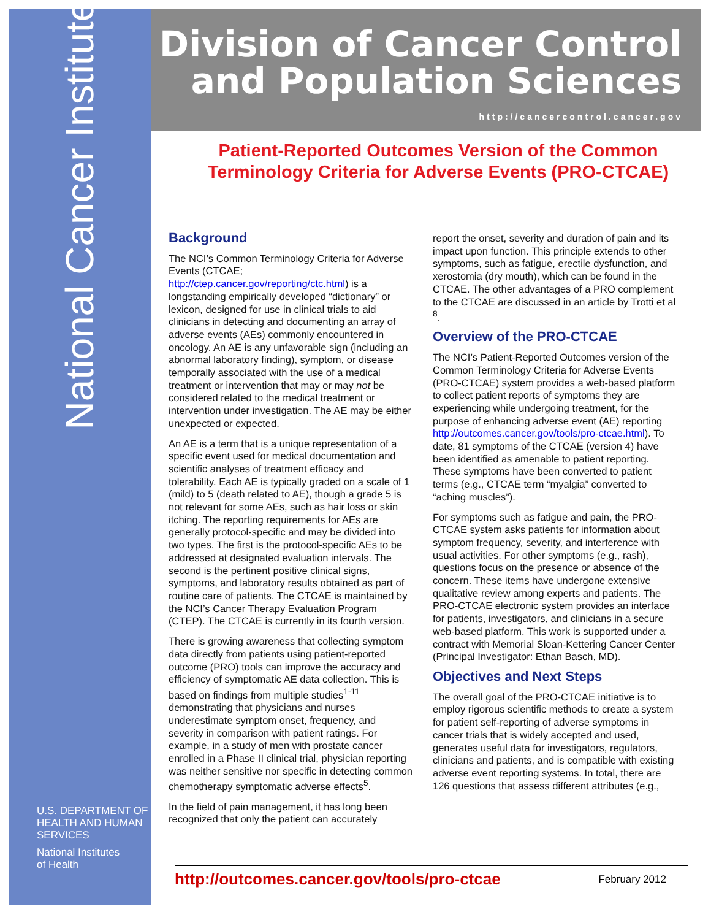National Cancer Institute
U.S. DEPARTMENT OF
HEALTH AND HUMAN
SERVICES
National Institutes
of Health
Division of Cancer Control
and Population Sciences
http://cancercontrol.cancer.gov
Patient-Reported Outcomes Version of the Common Terminology Criteria for Adverse Events (PRO-CTCAE)
Background
The NCI’s Common Terminology Criteria for Adverse Events (CTCAE; http://ctep.cancer.gov/reporting/ctc.html) is a longstanding empirically developed “dictionary” or lexicon, designed for use in clinical trials to aid clinicians in detecting and documenting an array of adverse events (AEs) commonly encountered in oncology. An AE is any unfavorable sign (including an abnormal laboratory finding), symptom, or disease temporally associated with the use of a medical treatment or intervention that may or may not be considered related to the medical treatment or intervention under investigation. The AE may be either unexpected or expected.
An AE is a term that is a unique representation of a specific event used for medical documentation and scientific analyses of treatment efficacy and tolerability. Each AE is typically graded on a scale of 1 (mild) to 5 (death related to AE), though a grade 5 is not relevant for some AEs, such as hair loss or skin itching. The reporting requirements for AEs are generally protocol-specific and may be divided into two types. The first is the protocol-specific AEs to be addressed at designated evaluation intervals. The second is the pertinent positive clinical signs, symptoms, and laboratory results obtained as part of routine care of patients. The CTCAE is maintained by the NCI’s Cancer Therapy Evaluation Program (CTEP). The CTCAE is currently in its fourth version.
There is growing awareness that collecting symptom data directly from patients using patient-reported outcome (PRO) tools can improve the accuracy and efficiency of symptomatic AE data collection. This is based on findings from multiple studies<sup>1-11</sup> demonstrating that physicians and nurses underestimate symptom onset, frequency, and severity in comparison with patient ratings. For example, in a study of men with prostate cancer enrolled in a Phase II clinical trial, physician reporting was neither sensitive nor specific in detecting common chemotherapy symptomatic adverse effects<sup>5</sup>.
In the field of pain management, it has long been recognized that only the patient can accurately
report the onset, severity and duration of pain and its impact upon function. This principle extends to other symptoms, such as fatigue, erectile dysfunction, and xerostomia (dry mouth), which can be found in the CTCAE. The other advantages of a PRO complement to the CTCAE are discussed in an article by Trotti et al <sup>8</sup>.
Overview of the PRO-CTCAE
The NCI’s Patient-Reported Outcomes version of the Common Terminology Criteria for Adverse Events (PRO-CTCAE) system provides a web-based platform to collect patient reports of symptoms they are experiencing while undergoing treatment, for the purpose of enhancing adverse event (AE) reporting http://outcomes.cancer.gov/tools/pro-ctcae.html). To date, 81 symptoms of the CTCAE (version 4) have been identified as amenable to patient reporting. These symptoms have been converted to patient terms (e.g., CTCAE term “myalgia” converted to “aching muscles”).
For symptoms such as fatigue and pain, the PRO-CTCAE system asks patients for information about symptom frequency, severity, and interference with usual activities. For other symptoms (e.g., rash), questions focus on the presence or absence of the concern. These items have undergone extensive qualitative review among experts and patients. The PRO-CTCAE electronic system provides an interface for patients, investigators, and clinicians in a secure web-based platform. This work is supported under a contract with Memorial Sloan-Kettering Cancer Center (Principal Investigator: Ethan Basch, MD).
Objectives and Next Steps
The overall goal of the PRO-CTCAE initiative is to employ rigorous scientific methods to create a system for patient self-reporting of adverse symptoms in cancer trials that is widely accepted and used, generates useful data for investigators, regulators, clinicians and patients, and is compatible with existing adverse event reporting systems. In total, there are 126 questions that assess different attributes (e.g.,
http://outcomes.cancer.gov/tools/pro-ctcae February 2012